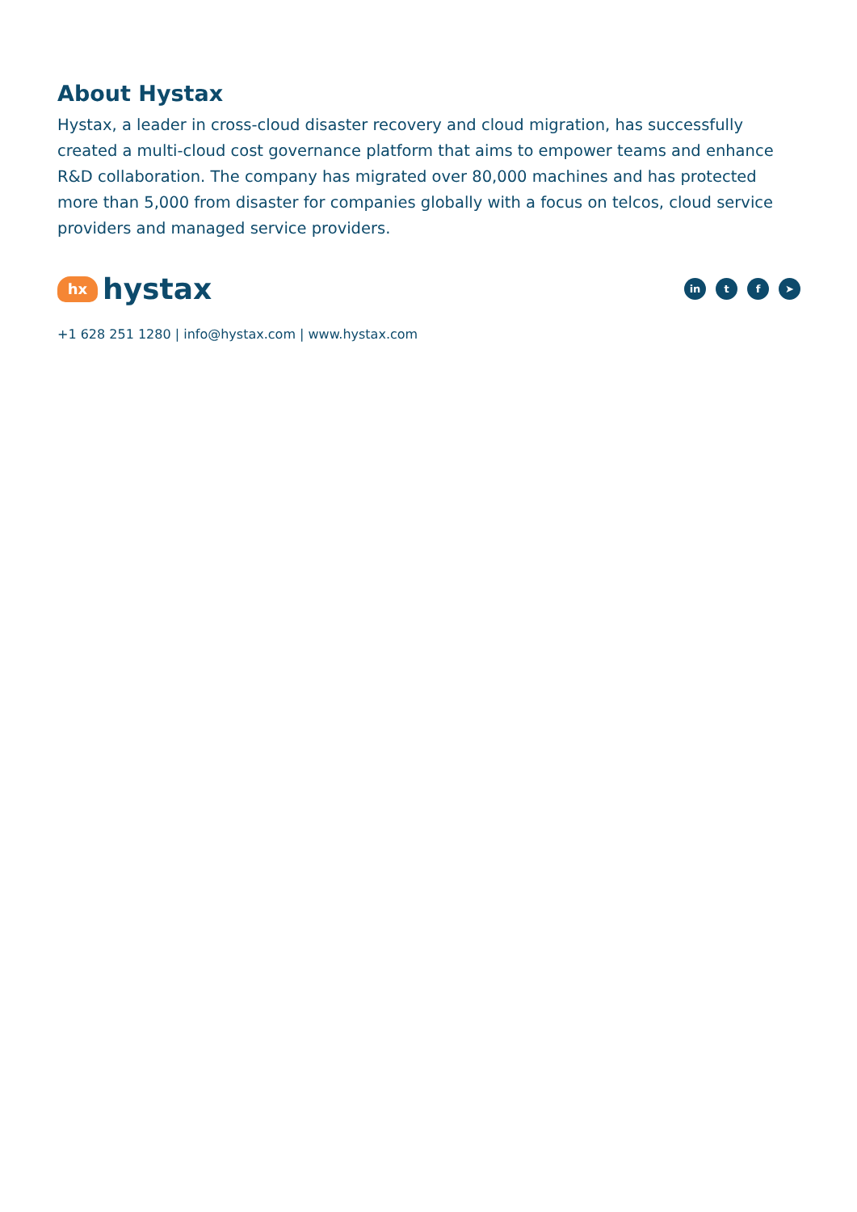About Hystax
Hystax, a leader in cross-cloud disaster recovery and cloud migration, has successfully created a multi-cloud cost governance platform that aims to empower teams and enhance R&D collaboration. The company has migrated over 80,000 machines and has protected more than 5,000 from disaster for companies globally with a focus on telcos, cloud service providers and managed service providers.
hx
hystax
in t f ➤
+1 628 251 1280 | info@hystax.com | www.hystax.com